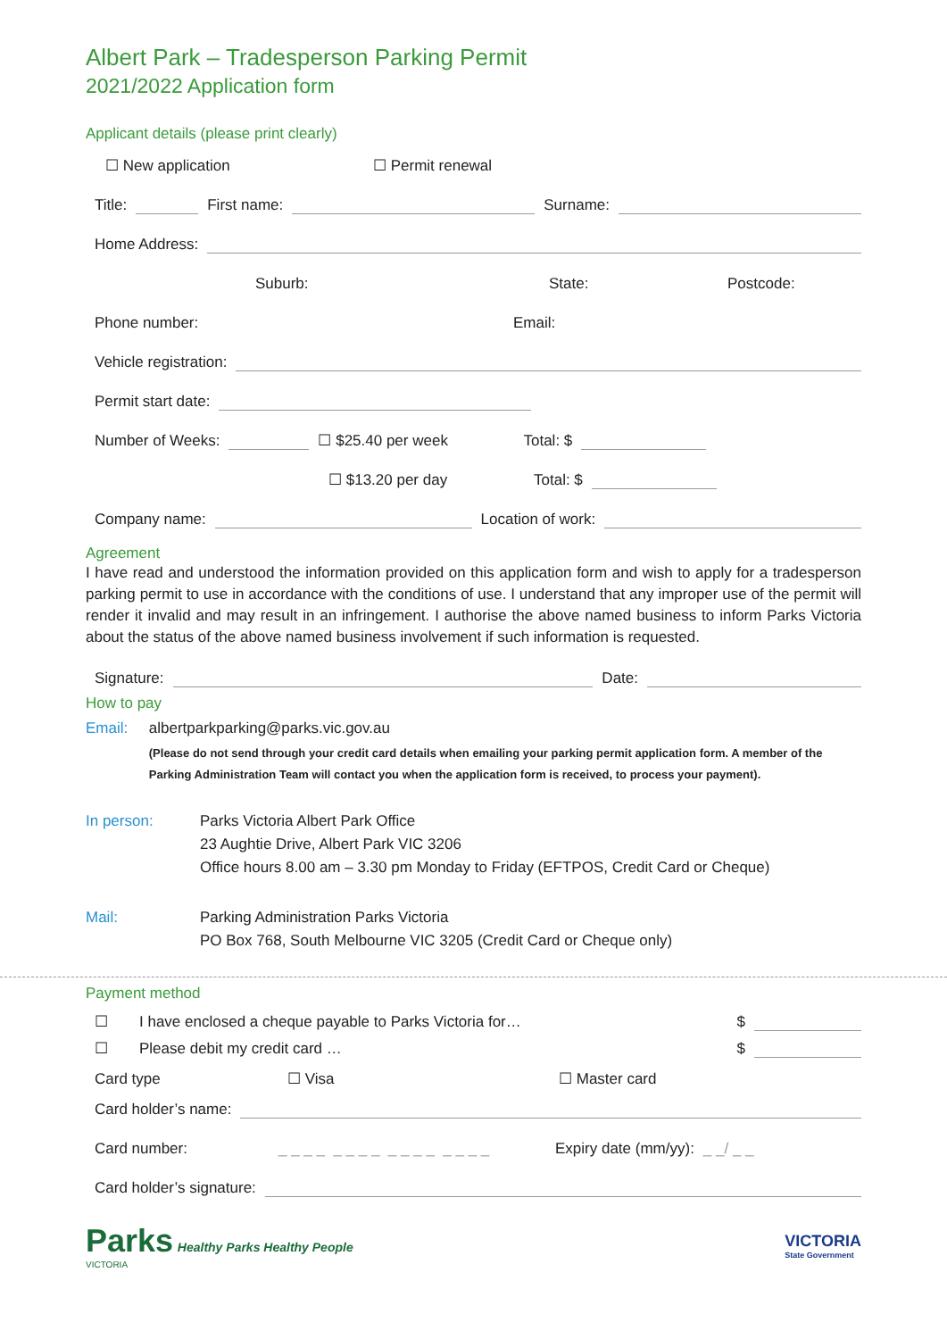Albert Park – Tradesperson Parking Permit
2021/2022 Application form
Applicant details (please print clearly)
☐ New application ☐ Permit renewal
Title: First name: Surname:
Home Address:
Suburb: State: Postcode:
Phone number: Email:
Vehicle registration:
Permit start date:
Number of Weeks: ☐ $25.40 per week Total: $
☐ $13.20 per day Total: $
Company name: Location of work:
Agreement
I have read and understood the information provided on this application form and wish to apply for a tradesperson parking permit to use in accordance with the conditions of use. I understand that any improper use of the permit will render it invalid and may result in an infringement. I authorise the above named business to inform Parks Victoria about the status of the above named business involvement if such information is requested.
Signature: Date:
How to pay
Email: albertparkparking@parks.vic.gov.au
(Please do not send through your credit card details when emailing your parking permit application form. A member of the Parking Administration Team will contact you when the application form is received, to process your payment).
In person: Parks Victoria Albert Park Office
23 Aughtie Drive, Albert Park VIC 3206
Office hours 8.00 am – 3.30 pm Monday to Friday (EFTPOS, Credit Card or Cheque)
Mail: Parking Administration Parks Victoria
PO Box 768, South Melbourne VIC 3205 (Credit Card or Cheque only)
Payment method
☐ I have enclosed a cheque payable to Parks Victoria for… $
☐ Please debit my credit card … $
Card type ☐ Visa ☐ Master card
Card holder’s name:
Card number: _ _ _ _ _ _ _ _ _ _ _ _ _ _ _ _ Expiry date (mm/yy): _ _/ _ _
Card holder’s signature:
Parks Healthy Parks Healthy People
VICTORIA
VICTORIA
State Government